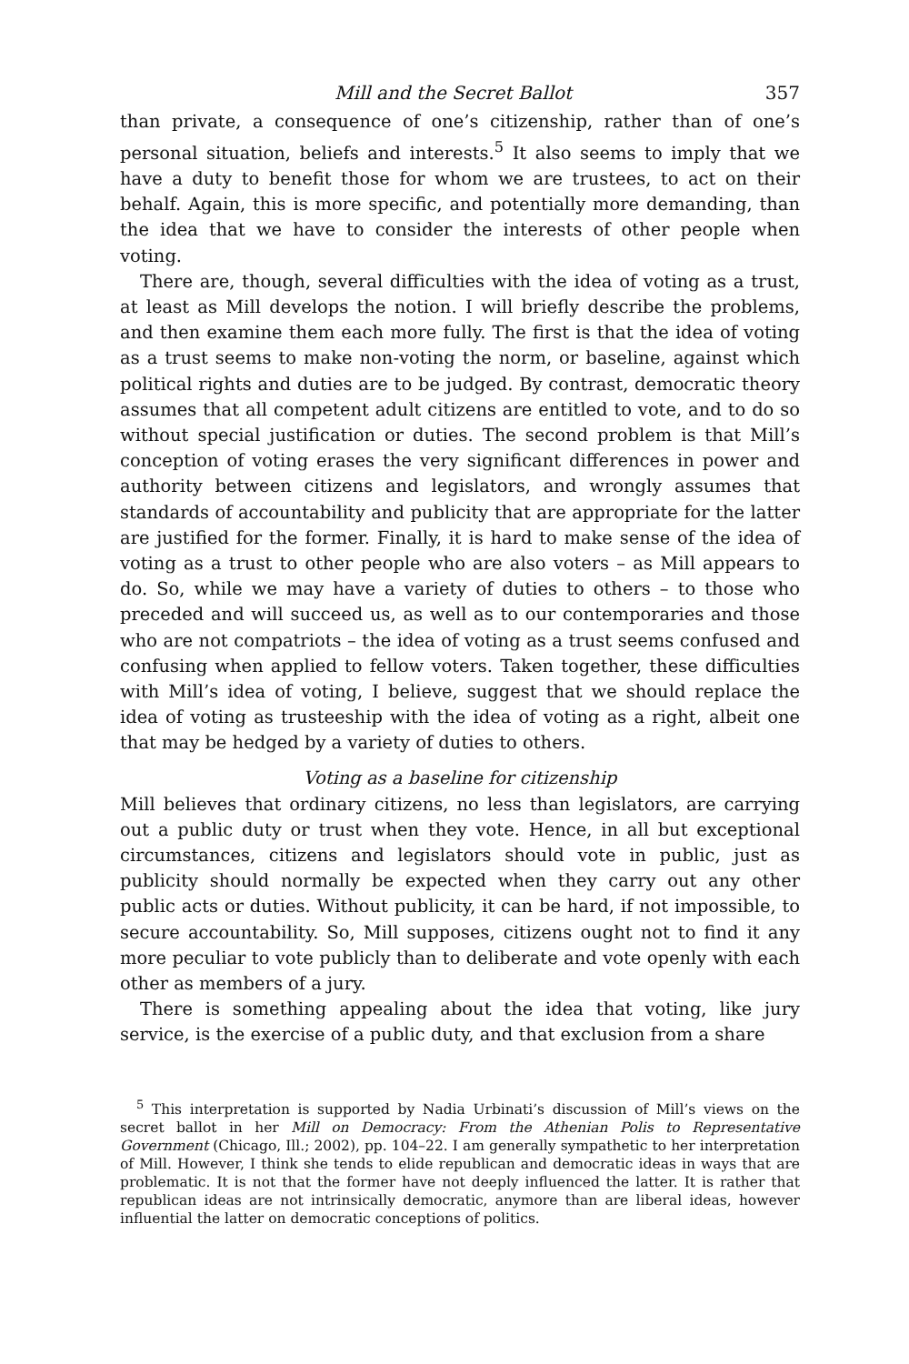Mill and the Secret Ballot 357
than private, a consequence of one’s citizenship, rather than of one’s personal situation, beliefs and interests.<sup>5</sup> It also seems to imply that we have a duty to benefit those for whom we are trustees, to act on their behalf. Again, this is more specific, and potentially more demanding, than the idea that we have to consider the interests of other people when voting.
There are, though, several difficulties with the idea of voting as a trust, at least as Mill develops the notion. I will briefly describe the problems, and then examine them each more fully. The first is that the idea of voting as a trust seems to make non-voting the norm, or baseline, against which political rights and duties are to be judged. By contrast, democratic theory assumes that all competent adult citizens are entitled to vote, and to do so without special justification or duties. The second problem is that Mill’s conception of voting erases the very significant differences in power and authority between citizens and legislators, and wrongly assumes that standards of accountability and publicity that are appropriate for the latter are justified for the former. Finally, it is hard to make sense of the idea of voting as a trust to other people who are also voters – as Mill appears to do. So, while we may have a variety of duties to others – to those who preceded and will succeed us, as well as to our contemporaries and those who are not compatriots – the idea of voting as a trust seems confused and confusing when applied to fellow voters. Taken together, these difficulties with Mill’s idea of voting, I believe, suggest that we should replace the idea of voting as trusteeship with the idea of voting as a right, albeit one that may be hedged by a variety of duties to others.
Voting as a baseline for citizenship
Mill believes that ordinary citizens, no less than legislators, are carrying out a public duty or trust when they vote. Hence, in all but exceptional circumstances, citizens and legislators should vote in public, just as publicity should normally be expected when they carry out any other public acts or duties. Without publicity, it can be hard, if not impossible, to secure accountability. So, Mill supposes, citizens ought not to find it any more peculiar to vote publicly than to deliberate and vote openly with each other as members of a jury.
There is something appealing about the idea that voting, like jury service, is the exercise of a public duty, and that exclusion from a share
<sup>5</sup> This interpretation is supported by Nadia Urbinati’s discussion of Mill’s views on the secret ballot in her Mill on Democracy: From the Athenian Polis to Representative Government (Chicago, Ill.; 2002), pp. 104–22. I am generally sympathetic to her interpretation of Mill. However, I think she tends to elide republican and democratic ideas in ways that are problematic. It is not that the former have not deeply influenced the latter. It is rather that republican ideas are not intrinsically democratic, anymore than are liberal ideas, however influential the latter on democratic conceptions of politics.